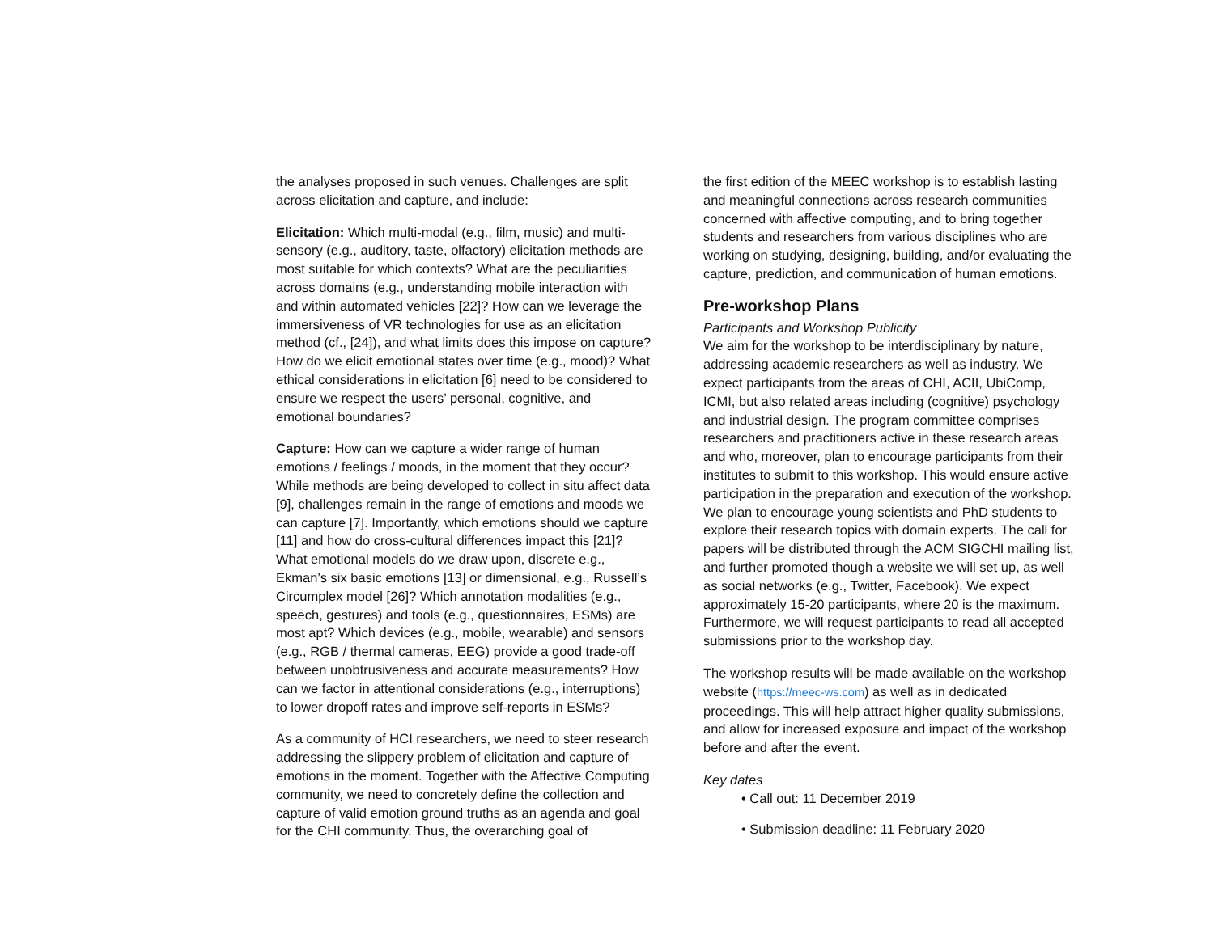the analyses proposed in such venues. Challenges are split across elicitation and capture, and include:
Elicitation: Which multi-modal (e.g., film, music) and multi-sensory (e.g., auditory, taste, olfactory) elicitation methods are most suitable for which contexts? What are the peculiarities across domains (e.g., understanding mobile interaction with and within automated vehicles [22]? How can we leverage the immersiveness of VR technologies for use as an elicitation method (cf., [24]), and what limits does this impose on capture? How do we elicit emotional states over time (e.g., mood)? What ethical considerations in elicitation [6] need to be considered to ensure we respect the users’ personal, cognitive, and emotional boundaries?
Capture: How can we capture a wider range of human emotions / feelings / moods, in the moment that they occur? While methods are being developed to collect in situ affect data [9], challenges remain in the range of emotions and moods we can capture [7]. Importantly, which emotions should we capture [11] and how do cross-cultural differences impact this [21]? What emotional models do we draw upon, discrete e.g., Ekman’s six basic emotions [13] or dimensional, e.g., Russell’s Circumplex model [26]? Which annotation modalities (e.g., speech, gestures) and tools (e.g., questionnaires, ESMs) are most apt? Which devices (e.g., mobile, wearable) and sensors (e.g., RGB / thermal cameras, EEG) provide a good trade-off between unobtrusiveness and accurate measurements? How can we factor in attentional considerations (e.g., interruptions) to lower dropoff rates and improve self-reports in ESMs?
As a community of HCI researchers, we need to steer research addressing the slippery problem of elicitation and capture of emotions in the moment. Together with the Affective Computing community, we need to concretely define the collection and capture of valid emotion ground truths as an agenda and goal for the CHI community. Thus, the overarching goal of
the first edition of the MEEC workshop is to establish lasting and meaningful connections across research communities concerned with affective computing, and to bring together students and researchers from various disciplines who are working on studying, designing, building, and/or evaluating the capture, prediction, and communication of human emotions.
Pre-workshop Plans
Participants and Workshop Publicity
We aim for the workshop to be interdisciplinary by nature, addressing academic researchers as well as industry. We expect participants from the areas of CHI, ACII, UbiComp, ICMI, but also related areas including (cognitive) psychology and industrial design. The program committee comprises researchers and practitioners active in these research areas and who, moreover, plan to encourage participants from their institutes to submit to this workshop. This would ensure active participation in the preparation and execution of the workshop. We plan to encourage young scientists and PhD students to explore their research topics with domain experts. The call for papers will be distributed through the ACM SIGCHI mailing list, and further promoted though a website we will set up, as well as social networks (e.g., Twitter, Facebook). We expect approximately 15-20 participants, where 20 is the maximum. Furthermore, we will request participants to read all accepted submissions prior to the workshop day.
The workshop results will be made available on the workshop website (https://meec-ws.com) as well as in dedicated proceedings. This will help attract higher quality submissions, and allow for increased exposure and impact of the workshop before and after the event.
Key dates
• Call out: 11 December 2019
• Submission deadline: 11 February 2020